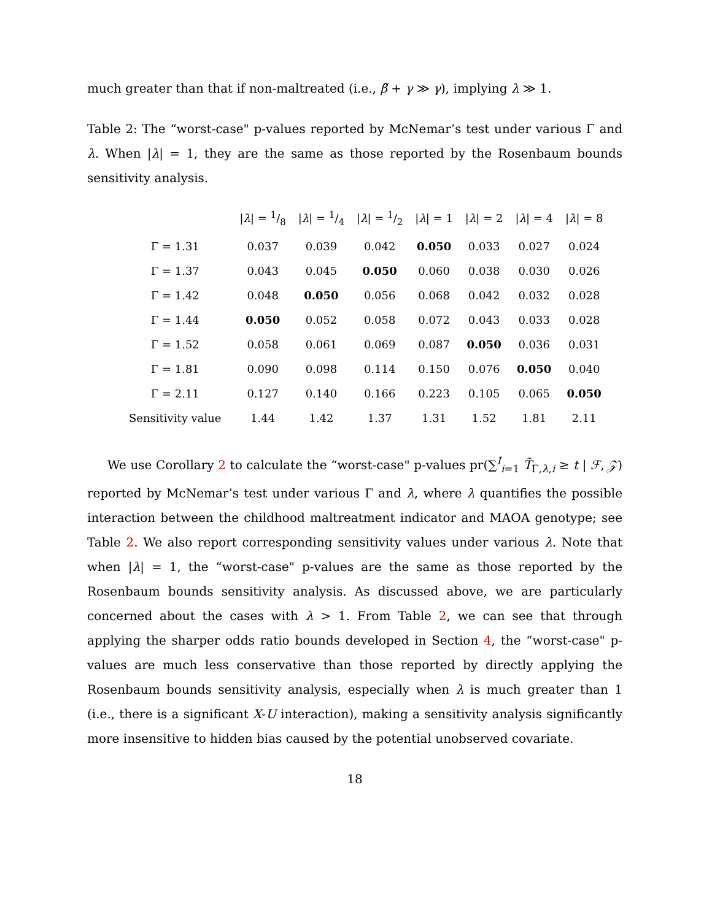much greater than that if non-maltreated (i.e., β̃ + γ ≫ γ), implying λ ≫ 1.
Table 2: The “worst-case" p-values reported by McNemar’s test under various Γ and λ. When |λ| = 1, they are the same as those reported by the Rosenbaum bounds sensitivity analysis.
| | / λ / = 1/8 | / λ / = 1/4 | / λ / = 1/2 | / λ / = 1 | / λ / = 2 | / λ / = 4 | / λ / = 8 |
| --- | --- | --- | --- | --- | --- | --- | --- |
| Γ = 1.31 | 0.037 | 0.039 | 0.042 | 0.050 | 0.033 | 0.027 | 0.024 |
| Γ = 1.37 | 0.043 | 0.045 | 0.050 | 0.060 | 0.038 | 0.030 | 0.026 |
| Γ = 1.42 | 0.048 | 0.050 | 0.056 | 0.068 | 0.042 | 0.032 | 0.028 |
| Γ = 1.44 | 0.050 | 0.052 | 0.058 | 0.072 | 0.043 | 0.033 | 0.028 |
| Γ = 1.52 | 0.058 | 0.061 | 0.069 | 0.087 | 0.050 | 0.036 | 0.031 |
| Γ = 1.81 | 0.090 | 0.098 | 0.114 | 0.150 | 0.076 | 0.050 | 0.040 |
| Γ = 2.11 | 0.127 | 0.140 | 0.166 | 0.223 | 0.105 | 0.065 | 0.050 |
| Sensitivity value | 1.44 | 1.42 | 1.37 | 1.31 | 1.52 | 1.81 | 2.11 |
We use Corollary 2 to calculate the “worst-case" p-values pr(∑<sup>I</sup><sub>i=1</sub> T̃<sub>Γ,λ,i</sub> ≥ t | ℱ, 𝒵) reported by McNemar’s test under various Γ and λ, where λ quantifies the possible interaction between the childhood maltreatment indicator and MAOA genotype; see Table 2. We also report corresponding sensitivity values under various λ. Note that when |λ| = 1, the “worst-case" p-values are the same as those reported by the Rosenbaum bounds sensitivity analysis. As discussed above, we are particularly concerned about the cases with λ > 1. From Table 2, we can see that through applying the sharper odds ratio bounds developed in Section 4, the “worst-case" p-values are much less conservative than those reported by directly applying the Rosenbaum bounds sensitivity analysis, especially when λ is much greater than 1 (i.e., there is a significant X-U interaction), making a sensitivity analysis significantly more insensitive to hidden bias caused by the potential unobserved covariate.
18